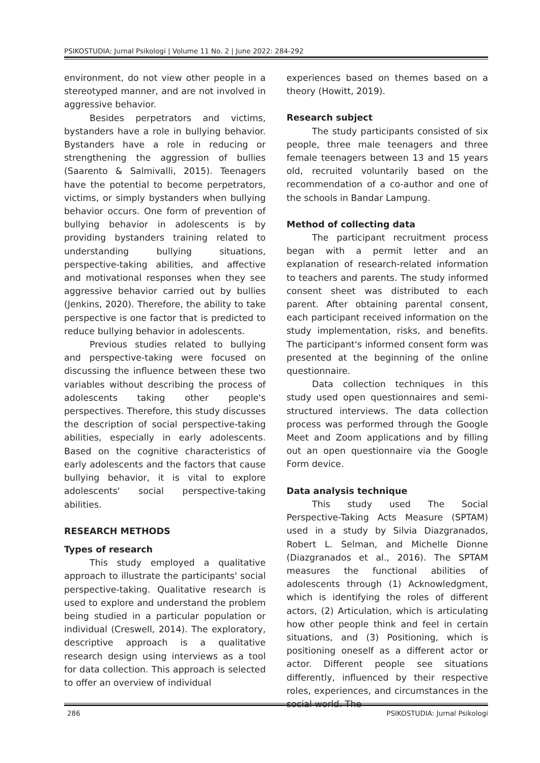PSIKOSTUDIA: Jurnal Psikologi | Volume 11 No. 2 | June 2022: 284-292
environment, do not view other people in a stereotyped manner, and are not involved in aggressive behavior.
Besides perpetrators and victims, bystanders have a role in bullying behavior. Bystanders have a role in reducing or strengthening the aggression of bullies (Saarento & Salmivalli, 2015). Teenagers have the potential to become perpetrators, victims, or simply bystanders when bullying behavior occurs. One form of prevention of bullying behavior in adolescents is by providing bystanders training related to understanding bullying situations, perspective-taking abilities, and affective and motivational responses when they see aggressive behavior carried out by bullies (Jenkins, 2020). Therefore, the ability to take perspective is one factor that is predicted to reduce bullying behavior in adolescents.
Previous studies related to bullying and perspective-taking were focused on discussing the influence between these two variables without describing the process of adolescents taking other people's perspectives. Therefore, this study discusses the description of social perspective-taking abilities, especially in early adolescents. Based on the cognitive characteristics of early adolescents and the factors that cause bullying behavior, it is vital to explore adolescents' social perspective-taking abilities.
RESEARCH METHODS
Types of research
This study employed a qualitative approach to illustrate the participants' social perspective-taking. Qualitative research is used to explore and understand the problem being studied in a particular population or individual (Creswell, 2014). The exploratory, descriptive approach is a qualitative research design using interviews as a tool for data collection. This approach is selected to offer an overview of individual
experiences based on themes based on a theory (Howitt, 2019).
Research subject
The study participants consisted of six people, three male teenagers and three female teenagers between 13 and 15 years old, recruited voluntarily based on the recommendation of a co-author and one of the schools in Bandar Lampung.
Method of collecting data
The participant recruitment process began with a permit letter and an explanation of research-related information to teachers and parents. The study informed consent sheet was distributed to each parent. After obtaining parental consent, each participant received information on the study implementation, risks, and benefits. The participant's informed consent form was presented at the beginning of the online questionnaire.
Data collection techniques in this study used open questionnaires and semi-structured interviews. The data collection process was performed through the Google Meet and Zoom applications and by filling out an open questionnaire via the Google Form device.
Data analysis technique
This study used The Social Perspective-Taking Acts Measure (SPTAM) used in a study by Silvia Diazgranados, Robert L. Selman, and Michelle Dionne (Diazgranados et al., 2016). The SPTAM measures the functional abilities of adolescents through (1) Acknowledgment, which is identifying the roles of different actors, (2) Articulation, which is articulating how other people think and feel in certain situations, and (3) Positioning, which is positioning oneself as a different actor or actor. Different people see situations differently, influenced by their respective roles, experiences, and circumstances in the social world. The
286 PSIKOSTUDIA: Jurnal Psikologi